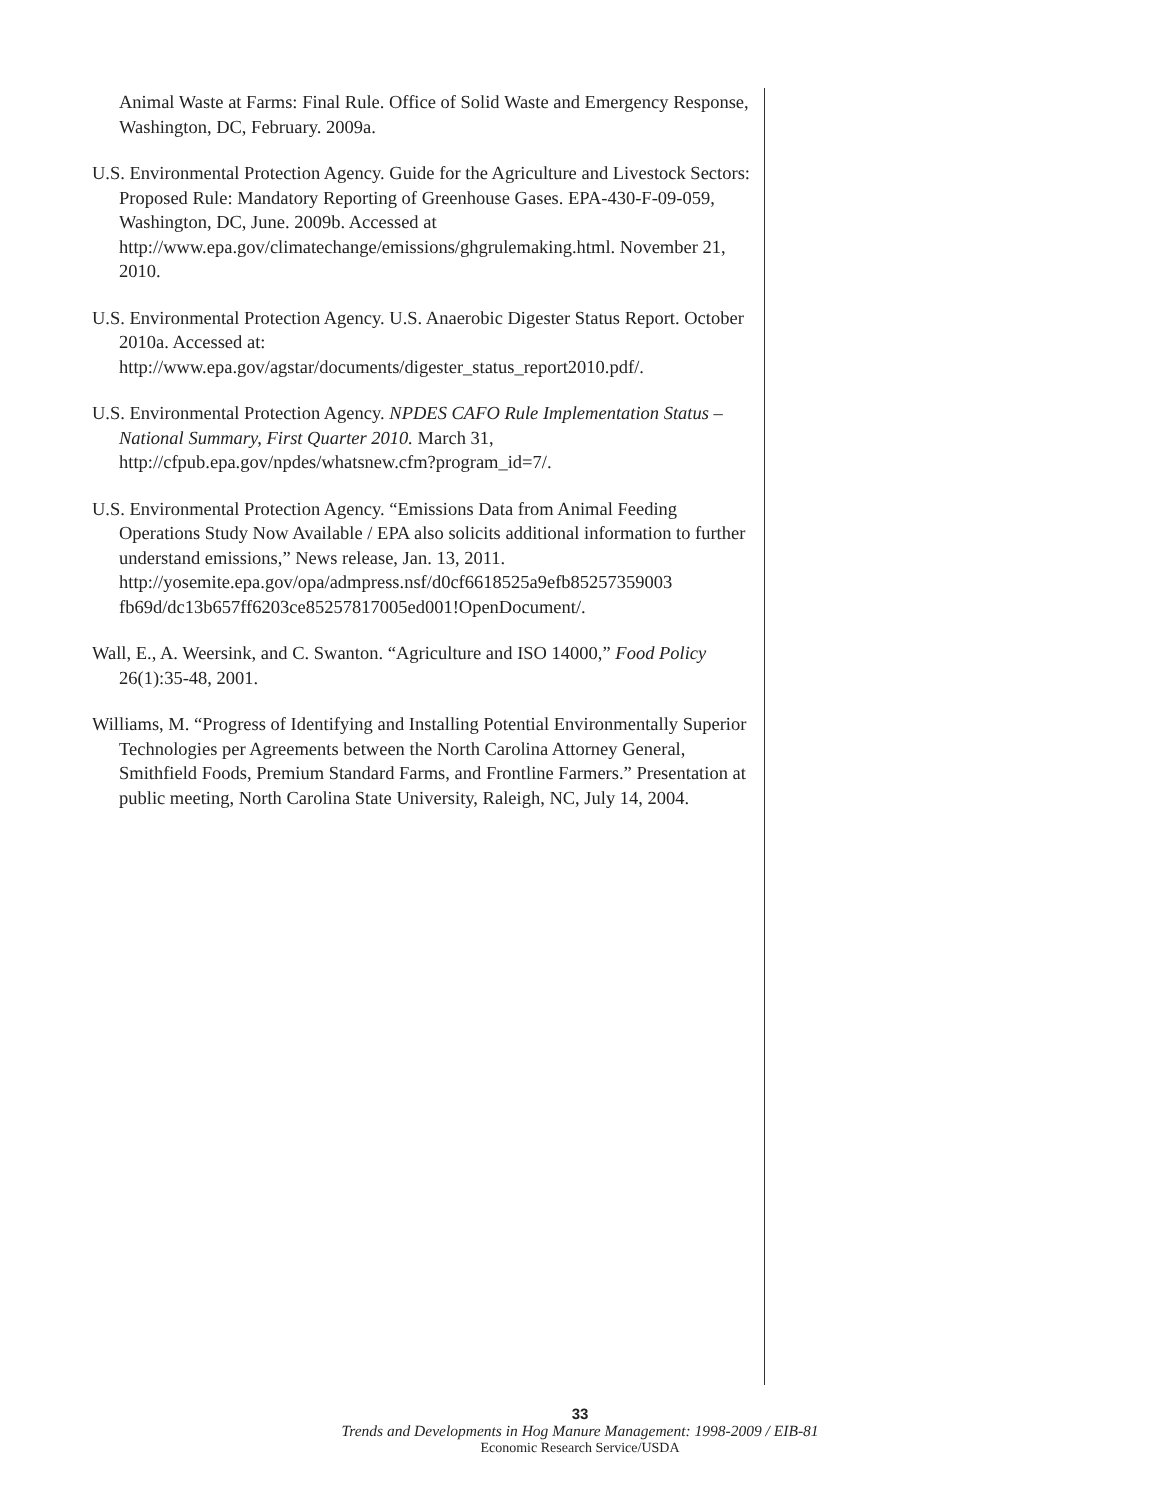Animal Waste at Farms: Final Rule. Office of Solid Waste and Emergency Response, Washington, DC, February. 2009a.
U.S. Environmental Protection Agency. Guide for the Agriculture and Livestock Sectors: Proposed Rule: Mandatory Reporting of Greenhouse Gases. EPA-430-F-09-059, Washington, DC, June. 2009b. Accessed at http://www.epa.gov/climatechange/emissions/ghgrulemaking.html. November 21, 2010.
U.S. Environmental Protection Agency. U.S. Anaerobic Digester Status Report. October 2010a. Accessed at: http://www.epa.gov/agstar/documents/digester_status_report2010.pdf/.
U.S. Environmental Protection Agency. NPDES CAFO Rule Implementation Status – National Summary, First Quarter 2010. March 31, http://cfpub.epa.gov/npdes/whatsnew.cfm?program_id=7/.
U.S. Environmental Protection Agency. “Emissions Data from Animal Feeding Operations Study Now Available / EPA also solicits additional information to further understand emissions,” News release, Jan. 13, 2011. http://yosemite.epa.gov/opa/admpress.nsf/d0cf6618525a9efb85257359003 fb69d/dc13b657ff6203ce85257817005ed001!OpenDocument/.
Wall, E., A. Weersink, and C. Swanton. “Agriculture and ISO 14000,” Food Policy 26(1):35-48, 2001.
Williams, M. “Progress of Identifying and Installing Potential Environmentally Superior Technologies per Agreements between the North Carolina Attorney General, Smithfield Foods, Premium Standard Farms, and Frontline Farmers.” Presentation at public meeting, North Carolina State University, Raleigh, NC, July 14, 2004.
33
Trends and Developments in Hog Manure Management: 1998-2009 / EIB-81
Economic Research Service/USDA